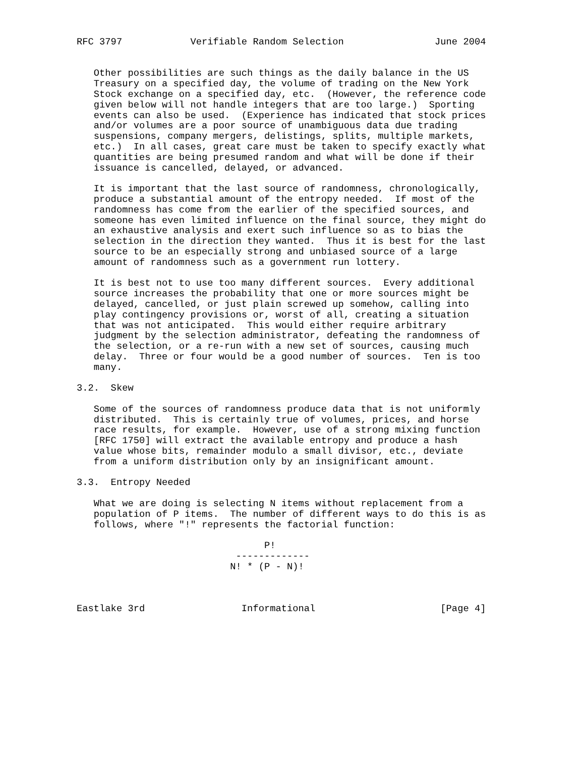RFC 3797            Verifiable Random Selection                June 2004


   Other possibilities are such things as the daily balance in the US
   Treasury on a specified day, the volume of trading on the New York
   Stock exchange on a specified day, etc.  (However, the reference code
   given below will not handle integers that are too large.)  Sporting
   events can also be used.  (Experience has indicated that stock prices
   and/or volumes are a poor source of unambiguous data due trading
   suspensions, company mergers, delistings, splits, multiple markets,
   etc.)  In all cases, great care must be taken to specify exactly what
   quantities are being presumed random and what will be done if their
   issuance is cancelled, delayed, or advanced.

   It is important that the last source of randomness, chronologically,
   produce a substantial amount of the entropy needed.  If most of the
   randomness has come from the earlier of the specified sources, and
   someone has even limited influence on the final source, they might do
   an exhaustive analysis and exert such influence so as to bias the
   selection in the direction they wanted.  Thus it is best for the last
   source to be an especially strong and unbiased source of a large
   amount of randomness such as a government run lottery.

   It is best not to use too many different sources.  Every additional
   source increases the probability that one or more sources might be
   delayed, cancelled, or just plain screwed up somehow, calling into
   play contingency provisions or, worst of all, creating a situation
   that was not anticipated.  This would either require arbitrary
   judgment by the selection administrator, defeating the randomness of
   the selection, or a re-run with a new set of sources, causing much
   delay.  Three or four would be a good number of sources.  Ten is too
   many.

3.2.  Skew

   Some of the sources of randomness produce data that is not uniformly
   distributed.  This is certainly true of volumes, prices, and horse
   race results, for example.  However, use of a strong mixing function
   [RFC 1750] will extract the available entropy and produce a hash
   value whose bits, remainder modulo a small divisor, etc., deviate
   from a uniform distribution only by an insignificant amount.

3.3.  Entropy Needed

   What we are doing is selecting N items without replacement from a
   population of P items.  The number of different ways to do this is as
   follows, where "!" represents the factorial function:

                                 P!
                            -------------
                           N! * (P - N)!



Eastlake 3rd                 Informational                      [Page 4]